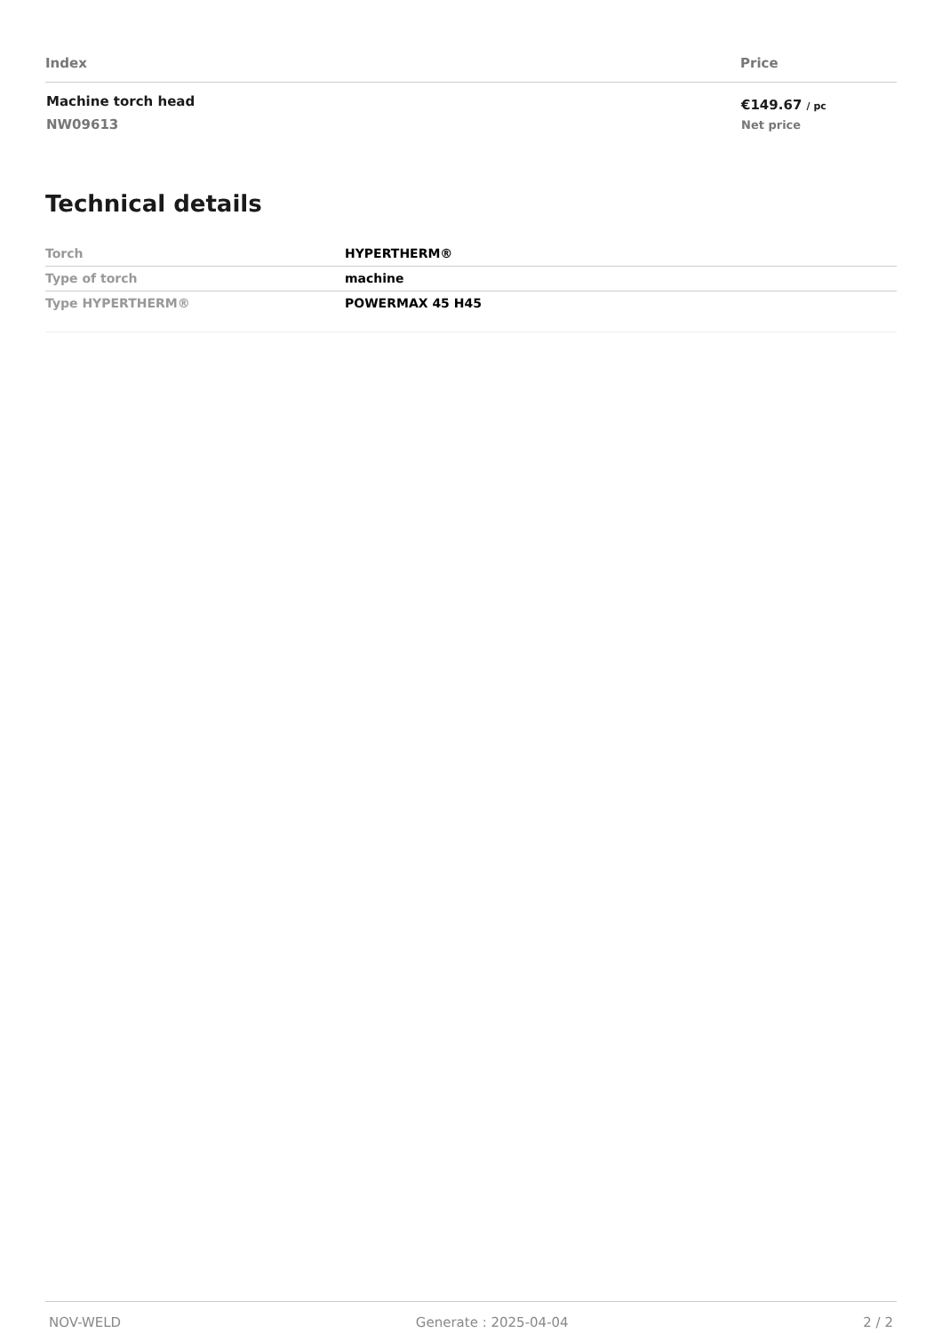| Index | Price |
| --- | --- |
| Machine torch head NW09613 | €149.67 / pc Net price |
Technical details
| Torch | HYPERTHERM® |
| Type of torch | machine |
| Type HYPERTHERM® | POWERMAX 45 H45 |
NOV-WELD Generate : 2025-04-04 2 / 2